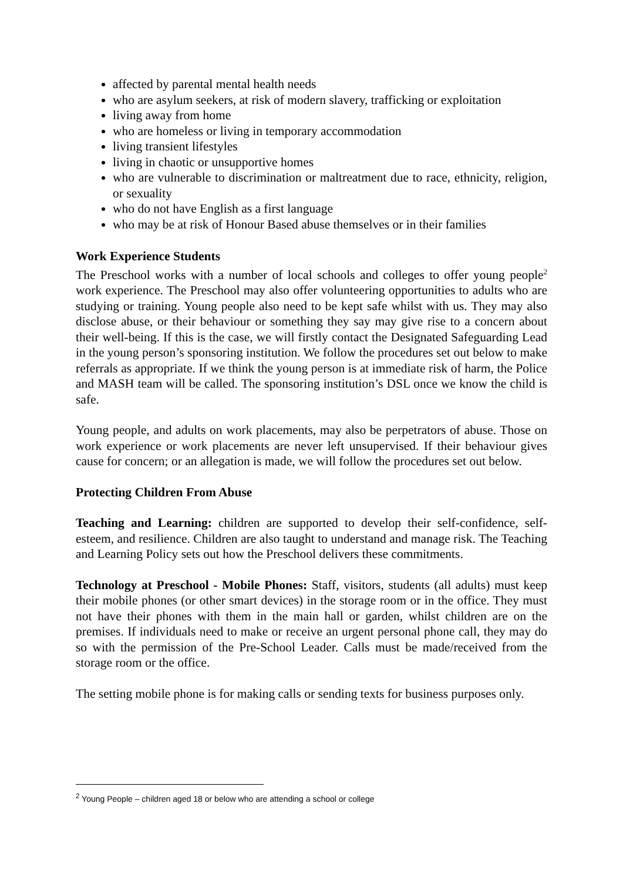affected by parental mental health needs
who are asylum seekers, at risk of modern slavery, trafficking or exploitation
living away from home
who are homeless or living in temporary accommodation
living transient lifestyles
living in chaotic or unsupportive homes
who are vulnerable to discrimination or maltreatment due to race, ethnicity, religion, or sexuality
who do not have English as a first language
who may be at risk of Honour Based abuse themselves or in their families
Work Experience Students
The Preschool works with a number of local schools and colleges to offer young people<sup>2</sup> work experience. The Preschool may also offer volunteering opportunities to adults who are studying or training. Young people also need to be kept safe whilst with us. They may also disclose abuse, or their behaviour or something they say may give rise to a concern about their well-being. If this is the case, we will firstly contact the Designated Safeguarding Lead in the young person’s sponsoring institution. We follow the procedures set out below to make referrals as appropriate. If we think the young person is at immediate risk of harm, the Police and MASH team will be called. The sponsoring institution’s DSL once we know the child is safe.
Young people, and adults on work placements, may also be perpetrators of abuse. Those on work experience or work placements are never left unsupervised. If their behaviour gives cause for concern; or an allegation is made, we will follow the procedures set out below.
Protecting Children From Abuse
Teaching and Learning: children are supported to develop their self-confidence, self-esteem, and resilience. Children are also taught to understand and manage risk. The Teaching and Learning Policy sets out how the Preschool delivers these commitments.
Technology at Preschool - Mobile Phones: Staff, visitors, students (all adults) must keep their mobile phones (or other smart devices) in the storage room or in the office. They must not have their phones with them in the main hall or garden, whilst children are on the premises. If individuals need to make or receive an urgent personal phone call, they may do so with the permission of the Pre-School Leader. Calls must be made/received from the storage room or the office.
The setting mobile phone is for making calls or sending texts for business purposes only.
<sup>2</sup> Young People – children aged 18 or below who are attending a school or college